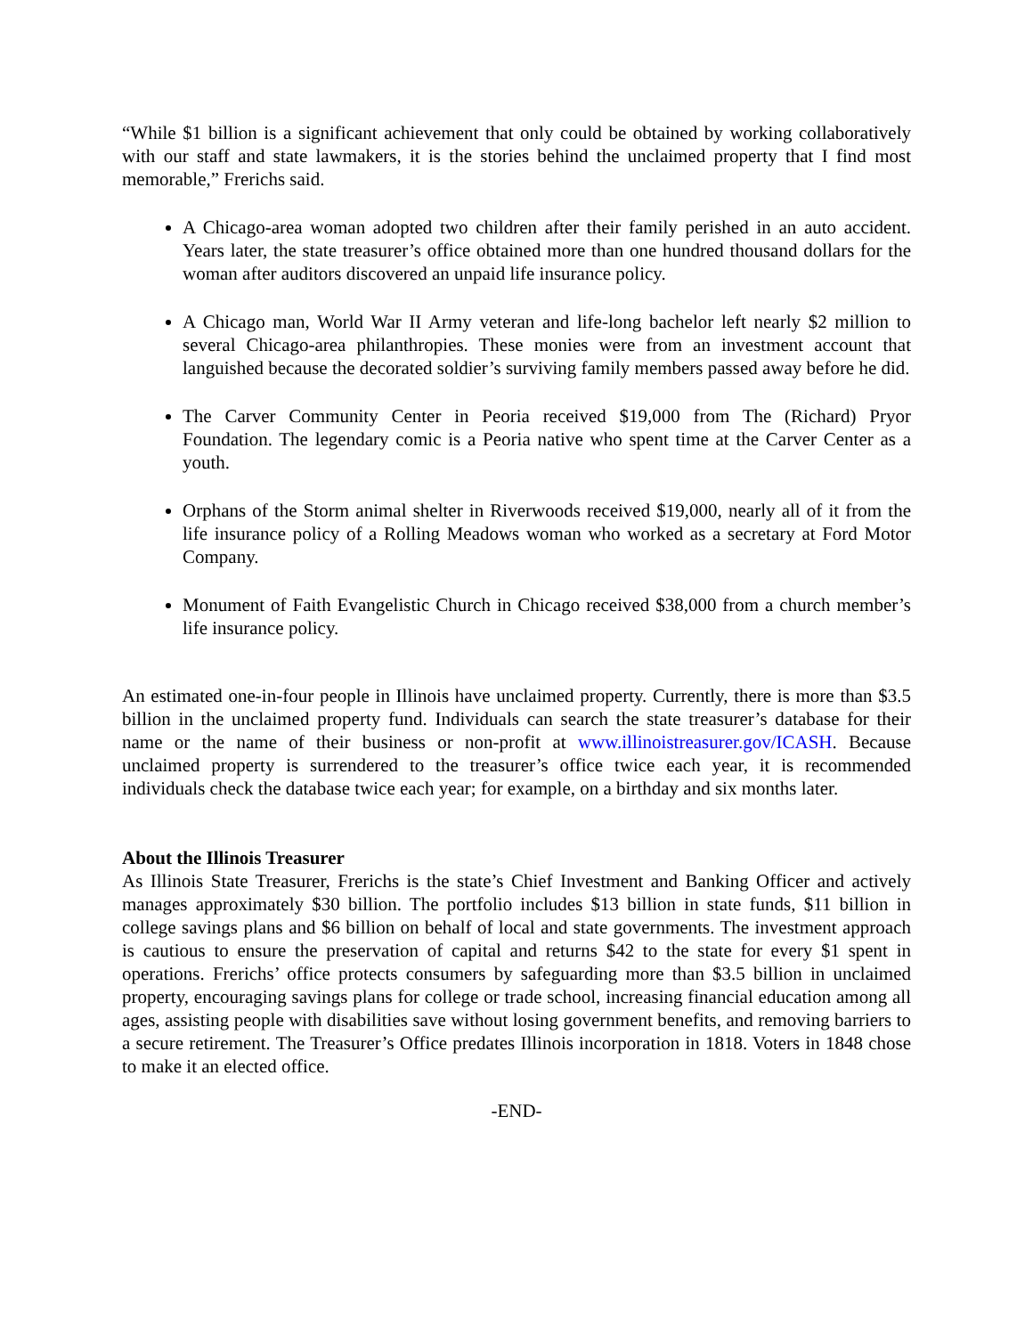“While $1 billion is a significant achievement that only could be obtained by working collaboratively with our staff and state lawmakers, it is the stories behind the unclaimed property that I find most memorable,” Frerichs said.
A Chicago-area woman adopted two children after their family perished in an auto accident. Years later, the state treasurer’s office obtained more than one hundred thousand dollars for the woman after auditors discovered an unpaid life insurance policy.
A Chicago man, World War II Army veteran and life-long bachelor left nearly $2 million to several Chicago-area philanthropies. These monies were from an investment account that languished because the decorated soldier’s surviving family members passed away before he did.
The Carver Community Center in Peoria received $19,000 from The (Richard) Pryor Foundation. The legendary comic is a Peoria native who spent time at the Carver Center as a youth.
Orphans of the Storm animal shelter in Riverwoods received $19,000, nearly all of it from the life insurance policy of a Rolling Meadows woman who worked as a secretary at Ford Motor Company.
Monument of Faith Evangelistic Church in Chicago received $38,000 from a church member’s life insurance policy.
An estimated one-in-four people in Illinois have unclaimed property. Currently, there is more than $3.5 billion in the unclaimed property fund. Individuals can search the state treasurer’s database for their name or the name of their business or non-profit at www.illinoistreasurer.gov/ICASH. Because unclaimed property is surrendered to the treasurer’s office twice each year, it is recommended individuals check the database twice each year; for example, on a birthday and six months later.
About the Illinois Treasurer
As Illinois State Treasurer, Frerichs is the state’s Chief Investment and Banking Officer and actively manages approximately $30 billion. The portfolio includes $13 billion in state funds, $11 billion in college savings plans and $6 billion on behalf of local and state governments. The investment approach is cautious to ensure the preservation of capital and returns $42 to the state for every $1 spent in operations. Frerichs’ office protects consumers by safeguarding more than $3.5 billion in unclaimed property, encouraging savings plans for college or trade school, increasing financial education among all ages, assisting people with disabilities save without losing government benefits, and removing barriers to a secure retirement. The Treasurer’s Office predates Illinois incorporation in 1818. Voters in 1848 chose to make it an elected office.
-END-